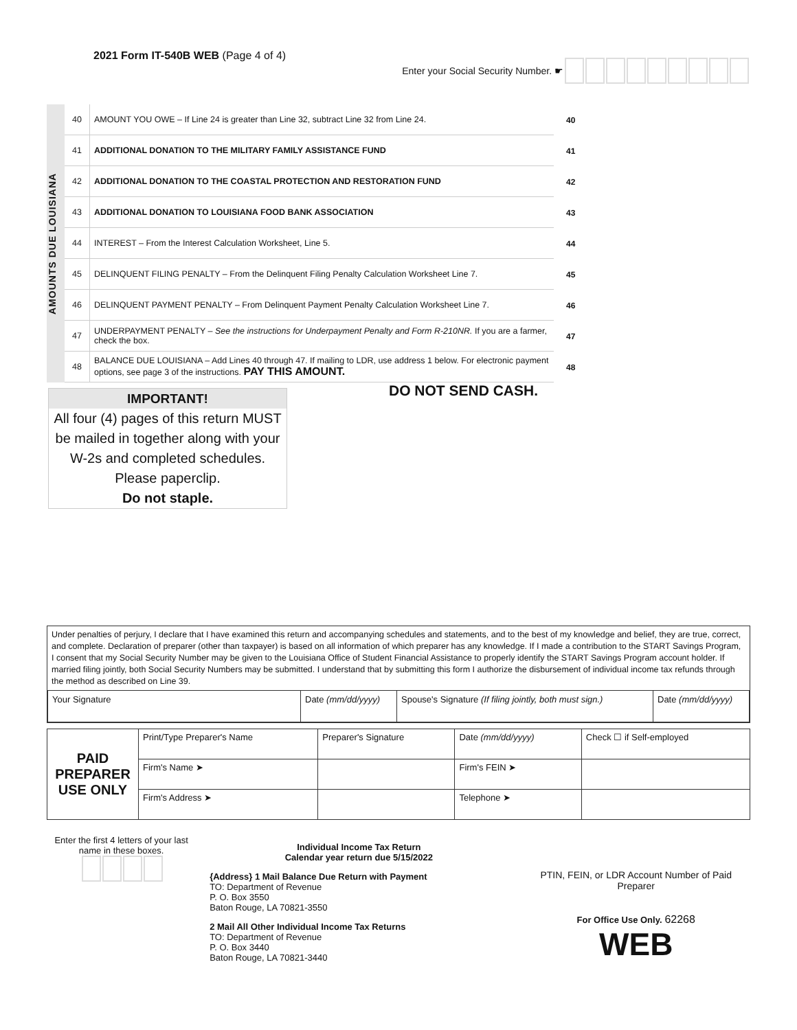2021 Form IT-540B WEB (Page 4 of 4)
Enter your Social Security Number. ☛
AMOUNTS DUE LOUISIANA
| 40 | AMOUNT YOU OWE – If Line 24 is greater than Line 32, subtract Line 32 from Line 24. |
| 41 | ADDITIONAL DONATION TO THE MILITARY FAMILY ASSISTANCE FUND |
| 42 | ADDITIONAL DONATION TO THE COASTAL PROTECTION AND RESTORATION FUND |
| 43 | ADDITIONAL DONATION TO LOUISIANA FOOD BANK ASSOCIATION |
| 44 | INTEREST – From the Interest Calculation Worksheet, Line 5. |
| 45 | DELINQUENT FILING PENALTY – From the Delinquent Filing Penalty Calculation Worksheet Line 7. |
| 46 | DELINQUENT PAYMENT PENALTY – From Delinquent Payment Penalty Calculation Worksheet Line 7. |
| 47 | UNDERPAYMENT PENALTY – See the instructions for Underpayment Penalty and Form R-210NR. If you are a farmer, check the box. |
| 48 | BALANCE DUE LOUISIANA – Add Lines 40 through 47. If mailing to LDR, use address 1 below. For electronic payment options, see page 3 of the instructions. PAY THIS AMOUNT. |
40
41
42
43
44
45
46
47
48
IMPORTANT!
All four (4) pages of this return MUST be mailed in together along with your W-2s and completed schedules. Please paperclip.
Do not staple.
DO NOT SEND CASH.
Under penalties of perjury, I declare that I have examined this return and accompanying schedules and statements, and to the best of my knowledge and belief, they are true, correct, and complete. Declaration of preparer (other than taxpayer) is based on all information of which preparer has any knowledge. If I made a contribution to the START Savings Program, I consent that my Social Security Number may be given to the Louisiana Office of Student Financial Assistance to properly identify the START Savings Program account holder. If married filing jointly, both Social Security Numbers may be submitted. I understand that by submitting this form I authorize the disbursement of individual income tax refunds through the method as described on Line 39.
| Your Signature | Date (mm/dd/yyyy) | Spouse's Signature (If filing jointly, both must sign.) | Date (mm/dd/yyyy) |
| PAID PREPARER USE ONLY | Print/Type Preparer's Name | | Preparer's Signature | Date (mm/dd/yyyy) | Check ☐ if Self-employed |
| | Firm's Name ➤ | | | Firm's FEIN ➤ | |
| | Firm's Address ➤ | | | Telephone ➤ | |
Enter the first 4 letters of your last name in these boxes.
Individual Income Tax Return
Calendar year return due 5/15/2022
{Address} 1 Mail Balance Due Return with Payment
TO: Department of Revenue
P. O. Box 3550
Baton Rouge, LA 70821-3550
2 Mail All Other Individual Income Tax Returns
TO: Department of Revenue
P. O. Box 3440
Baton Rouge, LA 70821-3440
PTIN, FEIN, or LDR Account Number of Paid Preparer
For Office Use Only. 62268
WEB